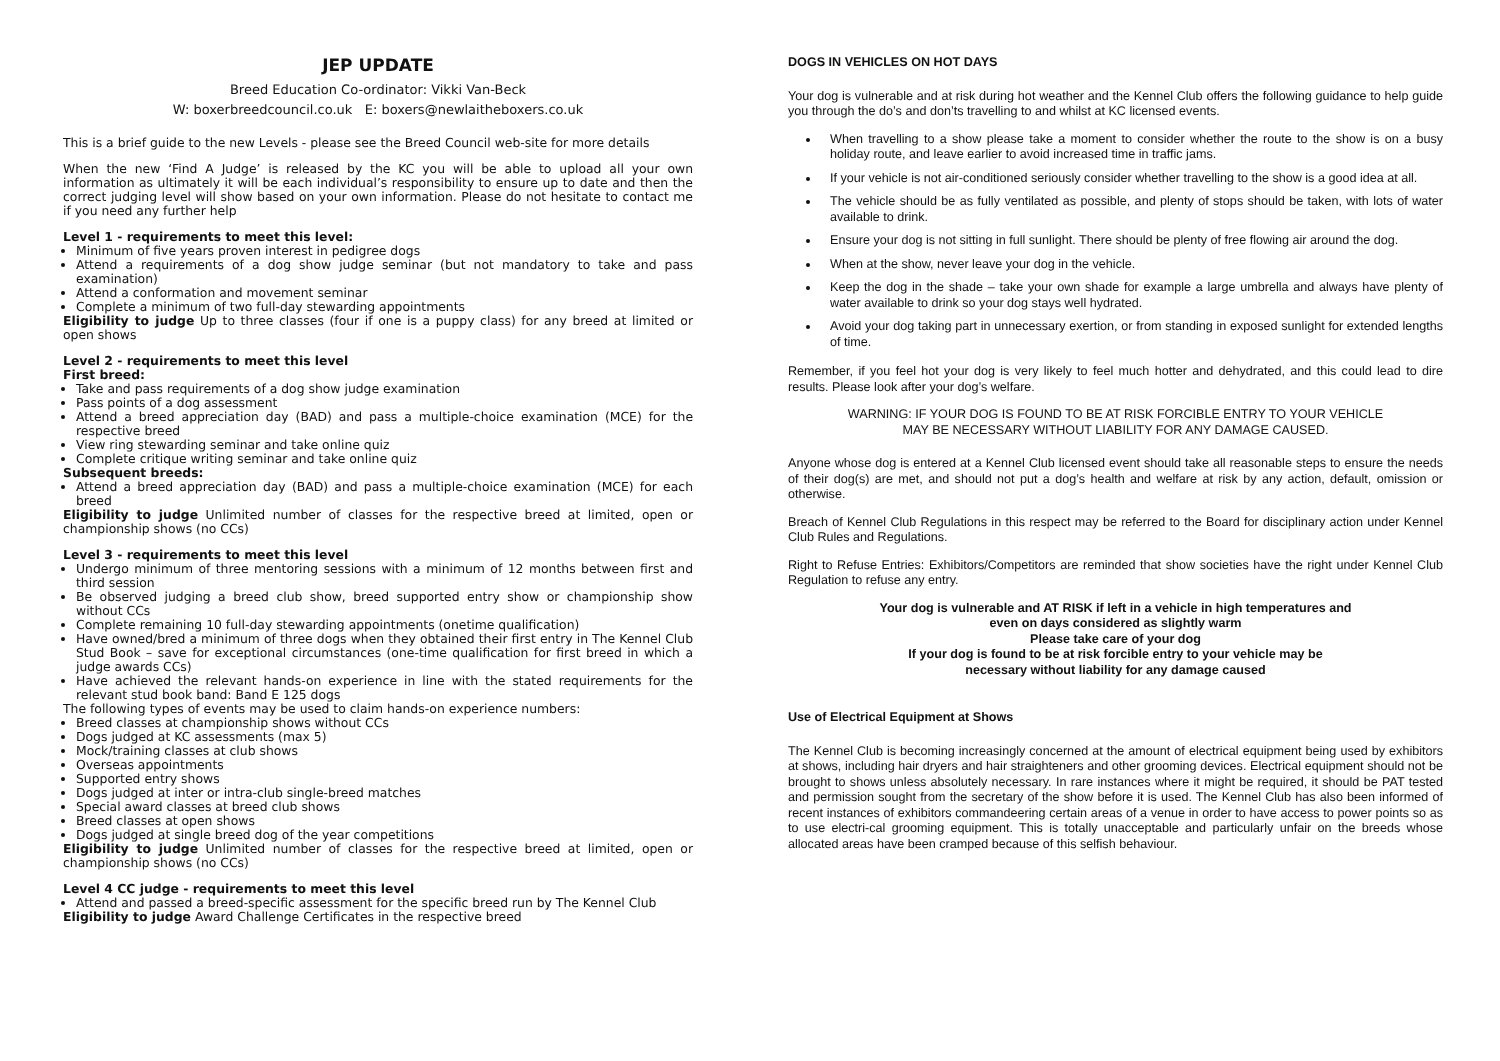JEP UPDATE
Breed Education Co-ordinator: Vikki Van-Beck
W: boxerbreedcouncil.co.uk E: boxers@newlaitheboxers.co.uk
This is a brief guide to the new Levels - please see the Breed Council web-site for more details
When the new ‘Find A Judge’ is released by the KC you will be able to upload all your own information as ultimately it will be each individual’s responsibility to ensure up to date and then the correct judging level will show based on your own information. Please do not hesitate to contact me if you need any further help
Level 1 - requirements to meet this level:
Minimum of five years proven interest in pedigree dogs
Attend a requirements of a dog show judge seminar (but not mandatory to take and pass examination)
Attend a conformation and movement seminar
Complete a minimum of two full-day stewarding appointments
Eligibility to judge Up to three classes (four if one is a puppy class) for any breed at limited or open shows
Level 2 - requirements to meet this level
First breed:
Take and pass requirements of a dog show judge examination
Pass points of a dog assessment
Attend a breed appreciation day (BAD) and pass a multiple-choice examination (MCE) for the respective breed
View ring stewarding seminar and take online quiz
Complete critique writing seminar and take online quiz
Subsequent breeds:
Attend a breed appreciation day (BAD) and pass a multiple-choice examination (MCE) for each breed
Eligibility to judge Unlimited number of classes for the respective breed at limited, open or championship shows (no CCs)
Level 3 - requirements to meet this level
Undergo minimum of three mentoring sessions with a minimum of 12 months between first and third session
Be observed judging a breed club show, breed supported entry show or championship show without CCs
Complete remaining 10 full-day stewarding appointments (onetime qualification)
Have owned/bred a minimum of three dogs when they obtained their first entry in The Kennel Club Stud Book – save for exceptional circumstances (one-time qualification for first breed in which a judge awards CCs)
Have achieved the relevant hands-on experience in line with the stated requirements for the relevant stud book band: Band E 125 dogs
The following types of events may be used to claim hands-on experience numbers:
Breed classes at championship shows without CCs
Dogs judged at KC assessments (max 5)
Mock/training classes at club shows
Overseas appointments
Supported entry shows
Dogs judged at inter or intra-club single-breed matches
Special award classes at breed club shows
Breed classes at open shows
Dogs judged at single breed dog of the year competitions
Eligibility to judge Unlimited number of classes for the respective breed at limited, open or championship shows (no CCs)
Level 4 CC judge - requirements to meet this level
Attend and passed a breed-specific assessment for the specific breed run by The Kennel Club
Eligibility to judge Award Challenge Certificates in the respective breed
DOGS IN VEHICLES ON HOT DAYS
Your dog is vulnerable and at risk during hot weather and the Kennel Club offers the following guidance to help guide you through the do’s and don’ts travelling to and whilst at KC licensed events.
When travelling to a show please take a moment to consider whether the route to the show is on a busy holiday route, and leave earlier to avoid increased time in traffic jams.
If your vehicle is not air-conditioned seriously consider whether travelling to the show is a good idea at all.
The vehicle should be as fully ventilated as possible, and plenty of stops should be taken, with lots of water available to drink.
Ensure your dog is not sitting in full sunlight. There should be plenty of free flowing air around the dog.
When at the show, never leave your dog in the vehicle.
Keep the dog in the shade – take your own shade for example a large umbrella and always have plenty of water available to drink so your dog stays well hydrated.
Avoid your dog taking part in unnecessary exertion, or from standing in exposed sunlight for extended lengths of time.
Remember, if you feel hot your dog is very likely to feel much hotter and dehydrated, and this could lead to dire results. Please look after your dog’s welfare.
WARNING: IF YOUR DOG IS FOUND TO BE AT RISK FORCIBLE ENTRY TO YOUR VEHICLE
MAY BE NECESSARY WITHOUT LIABILITY FOR ANY DAMAGE CAUSED.
Anyone whose dog is entered at a Kennel Club licensed event should take all reasonable steps to ensure the needs of their dog(s) are met, and should not put a dog’s health and welfare at risk by any action, default, omission or otherwise.
Breach of Kennel Club Regulations in this respect may be referred to the Board for disciplinary action under Kennel Club Rules and Regulations.
Right to Refuse Entries: Exhibitors/Competitors are reminded that show societies have the right under Kennel Club Regulation to refuse any entry.
Your dog is vulnerable and AT RISK if left in a vehicle in high temperatures and
even on days considered as slightly warm
Please take care of your dog
If your dog is found to be at risk forcible entry to your vehicle may be
necessary without liability for any damage caused
Use of Electrical Equipment at Shows
The Kennel Club is becoming increasingly concerned at the amount of electrical equipment being used by exhibitors at shows, including hair dryers and hair straighteners and other grooming devices. Electrical equipment should not be brought to shows unless absolutely necessary. In rare instances where it might be required, it should be PAT tested and permission sought from the secretary of the show before it is used. The Kennel Club has also been informed of recent instances of exhibitors commandeering certain areas of a venue in order to have access to power points so as to use electri-cal grooming equipment. This is totally unacceptable and particularly unfair on the breeds whose allocated areas have been cramped because of this selfish behaviour.